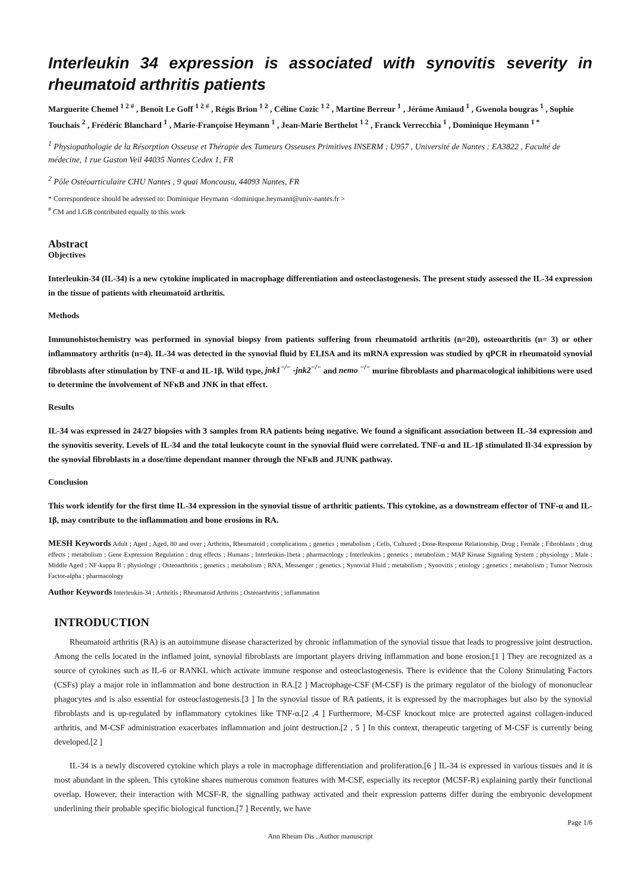Interleukin 34 expression is associated with synovitis severity in rheumatoid arthritis patients
Marguerite Chemel <sup>1 2 #</sup> , Benoît Le Goff <sup>1 2 #</sup> , Régis Brion <sup>1 2</sup> , Céline Cozic <sup>1 2</sup> , Martine Berreur <sup>1</sup> , Jérôme Amiaud <sup>1</sup> , Gwenola bougras <sup>1</sup> , Sophie Touchais <sup>2</sup> , Frédéric Blanchard <sup>1</sup> , Marie-Françoise Heymann <sup>1</sup> , Jean-Marie Berthelot <sup>1 2</sup> , Franck Verrecchia <sup>1</sup> , Dominique Heymann <sup>1 *</sup>
<sup>1</sup> Physiopathologie de la Résorption Osseuse et Thérapie des Tumeurs Osseuses Primitives INSERM : U957 , Université de Nantes : EA3822 , Faculté de médecine, 1 rue Gaston Veil 44035 Nantes Cedex 1, FR
<sup>2</sup> Pôle Ostéoarticulaire CHU Nantes , 9 quai Moncousu, 44093 Nantes, FR
* Correspondence should be adressed to: Dominique Heymann <dominique.heymann@univ-nantes.fr >
<sup>#</sup> CM and LGB contributed equally to this work
Abstract
Objectives
Interleukin-34 (IL-34) is a new cytokine implicated in macrophage differentiation and osteoclastogenesis. The present study assessed the IL-34 expression in the tissue of patients with rheumatoid arthritis.
Methods
Immunohistochemistry was performed in synovial biopsy from patients suffering from rheumatoid arthritis (n=20), osteoarthritis (n= 3) or other inflammatory arthritis (n=4). IL-34 was detected in the synovial fluid by ELISA and its mRNA expression was studied by qPCR in rheumatoid synovial fibroblasts after stimulation by TNF-α and IL-1β. Wild type, jnk1<sup>−/−</sup> -jnk2<sup>−/−</sup> and nemo <sup>−/−</sup> murine fibroblasts and pharmacological inhibitions were used to determine the involvement of NFκB and JNK in that effect.
Results
IL-34 was expressed in 24/27 biopsies with 3 samples from RA patients being negative. We found a significant association between IL-34 expression and the synovitis severity. Levels of IL-34 and the total leukocyte count in the synovial fluid were correlated. TNF-α and IL-1β stimulated Il-34 expression by the synovial fibroblasts in a dose/time dependant manner through the NFκB and JUNK pathway.
Conclusion
This work identify for the first time IL-34 expression in the synovial tissue of arthritic patients. This cytokine, as a downstream effector of TNF-α and IL-1β, may contribute to the inflammation and bone erosions in RA.
MESH Keywords Adult ; Aged ; Aged, 80 and over ; Arthritis, Rheumatoid ; complications ; genetics ; metabolism ; Cells, Cultured ; Dose-Response Relationship, Drug ; Female ; Fibroblasts ; drug effects ; metabolism ; Gene Expression Regulation ; drug effects ; Humans ; Interleukin-1beta ; pharmacology ; Interleukins ; genetics ; metabolism ; MAP Kinase Signaling System ; physiology ; Male ; Middle Aged ; NF-kappa B ; physiology ; Osteoarthritis ; genetics ; metabolism ; RNA, Messenger ; genetics ; Synovial Fluid ; metabolism ; Synovitis ; etiology ; genetics ; metabolism ; Tumor Necrosis Factor-alpha ; pharmacology
Author Keywords Interleukin-34 ; Arthritis ; Rheumatoid Arthritis ; Osteoarthritis ; inflammation
INTRODUCTION
Rheumatoid arthritis (RA) is an autoimmune disease characterized by chronic inflammation of the synovial tissue that leads to progressive joint destruction. Among the cells located in the inflamed joint, synovial fibroblasts are important players driving inflammation and bone erosion.[1 ] They are recognized as a source of cytokines such as IL-6 or RANKL which activate immune response and osteoclastogenesis. There is evidence that the Colony Stimulating Factors (CSFs) play a major role in inflammation and bone destruction in RA.[2 ] Macrophage-CSF (M-CSF) is the primary regulator of the biology of mononuclear phagocytes and is also essential for osteoclastogenesis.[3 ] In the synovial tissue of RA patients, it is expressed by the macrophages but also by the synovial fibroblasts and is up-regulated by inflammatory cytokines like TNF-α.[2 ,4 ] Furthermore, M-CSF knockout mice are protected against collagen-induced arthritis, and M-CSF administration exacerbates inflammation and joint destruction.[2 , 5 ] In this context, therapeutic targeting of M-CSF is currently being developed.[2 ]
IL-34 is a newly discovered cytokine which plays a role in macrophage differentiation and proliferation.[6 ] IL-34 is expressed in various tissues and it is most abundant in the spleen. This cytokine shares numerous common features with M-CSF, especially its receptor (MCSF-R) explaining partly their functional overlap. However, their interaction with MCSF-R, the signalling pathway activated and their expression patterns differ during the embryonic development underlining their probable specific biological function.[7 ] Recently, we have
Page 1/6
Ann Rheum Dis . Author manuscript